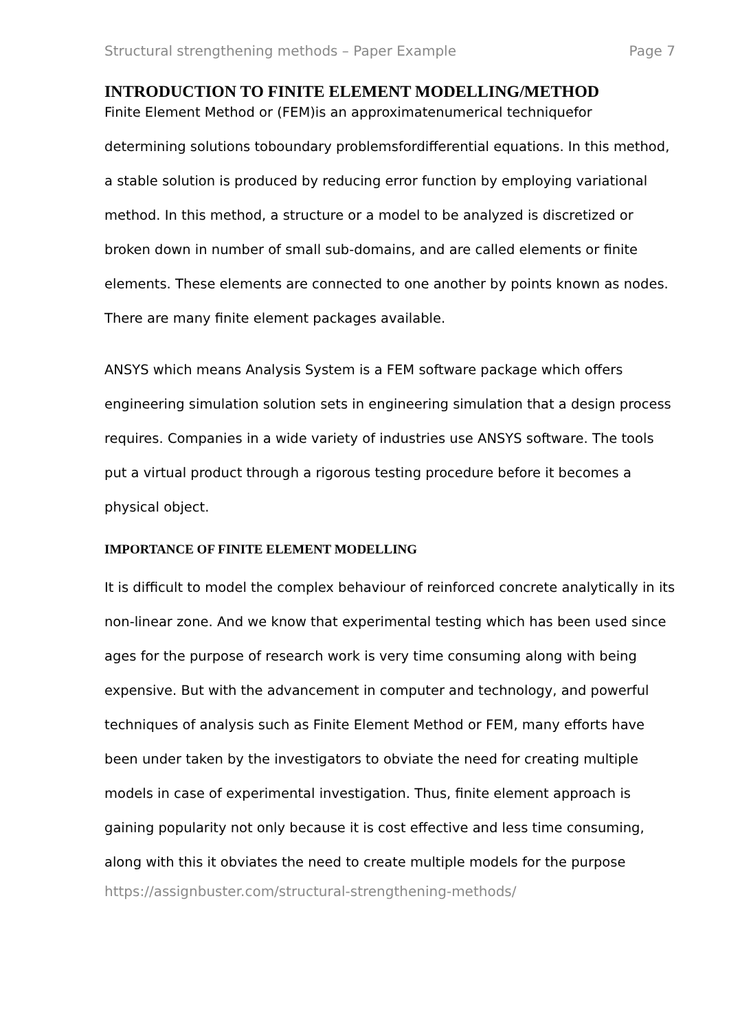Structural strengthening methods – Paper Example Page 7
INTRODUCTION TO FINITE ELEMENT MODELLING/METHOD
Finite Element Method or (FEM)is an approximatenumerical techniquefor determining solutions toboundary problemsfordifferential equations. In this method, a stable solution is produced by reducing error function by employing variational method. In this method, a structure or a model to be analyzed is discretized or broken down in number of small sub-domains, and are called elements or finite elements. These elements are connected to one another by points known as nodes. There are many finite element packages available.
ANSYS which means Analysis System is a FEM software package which offers engineering simulation solution sets in engineering simulation that a design process requires. Companies in a wide variety of industries use ANSYS software. The tools put a virtual product through a rigorous testing procedure before it becomes a physical object.
IMPORTANCE OF FINITE ELEMENT MODELLING
It is difficult to model the complex behaviour of reinforced concrete analytically in its non-linear zone. And we know that experimental testing which has been used since ages for the purpose of research work is very time consuming along with being expensive. But with the advancement in computer and technology, and powerful techniques of analysis such as Finite Element Method or FEM, many efforts have been under taken by the investigators to obviate the need for creating multiple models in case of experimental investigation. Thus, finite element approach is gaining popularity not only because it is cost effective and less time consuming, along with this it obviates the need to create multiple models for the purpose
https://assignbuster.com/structural-strengthening-methods/